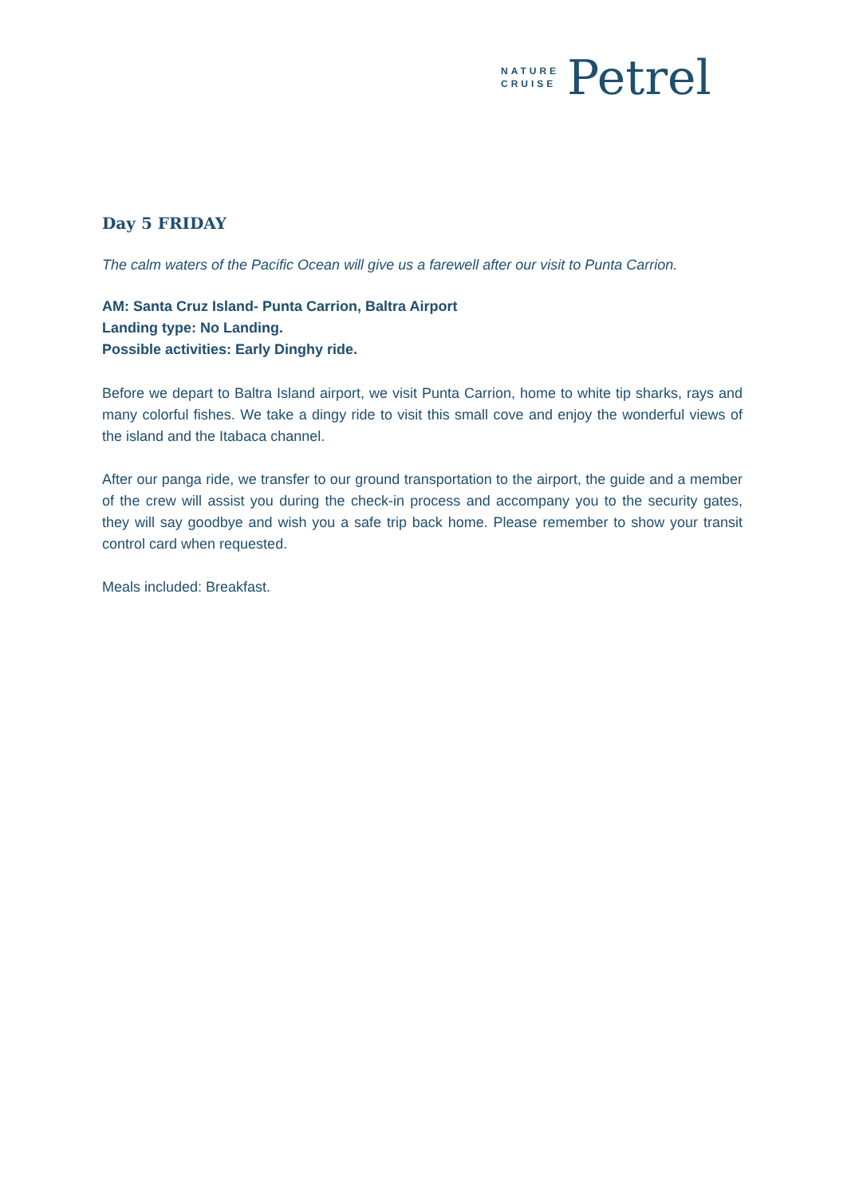NATURE
CRUISE
Petrel
Day 5 FRIDAY
The calm waters of the Pacific Ocean will give us a farewell after our visit to Punta Carrion.
AM: Santa Cruz Island- Punta Carrion, Baltra Airport
Landing type: No Landing.
Possible activities: Early Dinghy ride.
Before we depart to Baltra Island airport, we visit Punta Carrion, home to white tip sharks, rays and many colorful fishes. We take a dingy ride to visit this small cove and enjoy the wonderful views of the island and the Itabaca channel.
After our panga ride, we transfer to our ground transportation to the airport, the guide and a member of the crew will assist you during the check-in process and accompany you to the security gates, they will say goodbye and wish you a safe trip back home. Please remember to show your transit control card when requested.
Meals included: Breakfast.